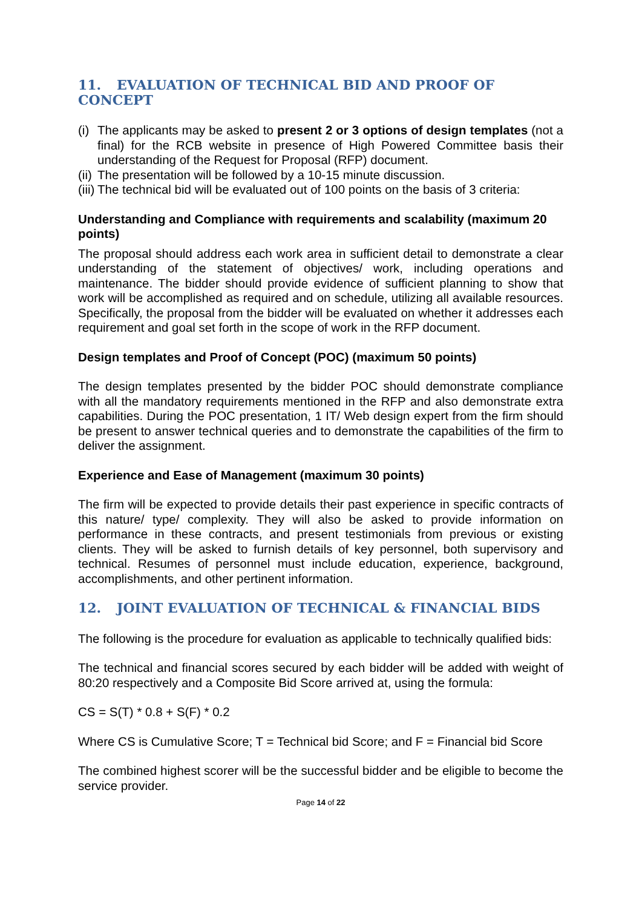11. EVALUATION OF TECHNICAL BID AND PROOF OF CONCEPT
(i) The applicants may be asked to present 2 or 3 options of design templates (not a final) for the RCB website in presence of High Powered Committee basis their understanding of the Request for Proposal (RFP) document.
(ii) The presentation will be followed by a 10-15 minute discussion.
(iii) The technical bid will be evaluated out of 100 points on the basis of 3 criteria:
Understanding and Compliance with requirements and scalability (maximum 20 points)
The proposal should address each work area in sufficient detail to demonstrate a clear understanding of the statement of objectives/ work, including operations and maintenance. The bidder should provide evidence of sufficient planning to show that work will be accomplished as required and on schedule, utilizing all available resources. Specifically, the proposal from the bidder will be evaluated on whether it addresses each requirement and goal set forth in the scope of work in the RFP document.
Design templates and Proof of Concept (POC) (maximum 50 points)
The design templates presented by the bidder POC should demonstrate compliance with all the mandatory requirements mentioned in the RFP and also demonstrate extra capabilities. During the POC presentation, 1 IT/ Web design expert from the firm should be present to answer technical queries and to demonstrate the capabilities of the firm to deliver the assignment.
Experience and Ease of Management (maximum 30 points)
The firm will be expected to provide details their past experience in specific contracts of this nature/ type/ complexity. They will also be asked to provide information on performance in these contracts, and present testimonials from previous or existing clients. They will be asked to furnish details of key personnel, both supervisory and technical. Resumes of personnel must include education, experience, background, accomplishments, and other pertinent information.
12. JOINT EVALUATION OF TECHNICAL & FINANCIAL BIDS
The following is the procedure for evaluation as applicable to technically qualified bids:
The technical and financial scores secured by each bidder will be added with weight of 80:20 respectively and a Composite Bid Score arrived at, using the formula:
CS = S(T) * 0.8 + S(F) * 0.2
Where CS is Cumulative Score; T = Technical bid Score; and F = Financial bid Score
The combined highest scorer will be the successful bidder and be eligible to become the service provider.
Page 14 of 22